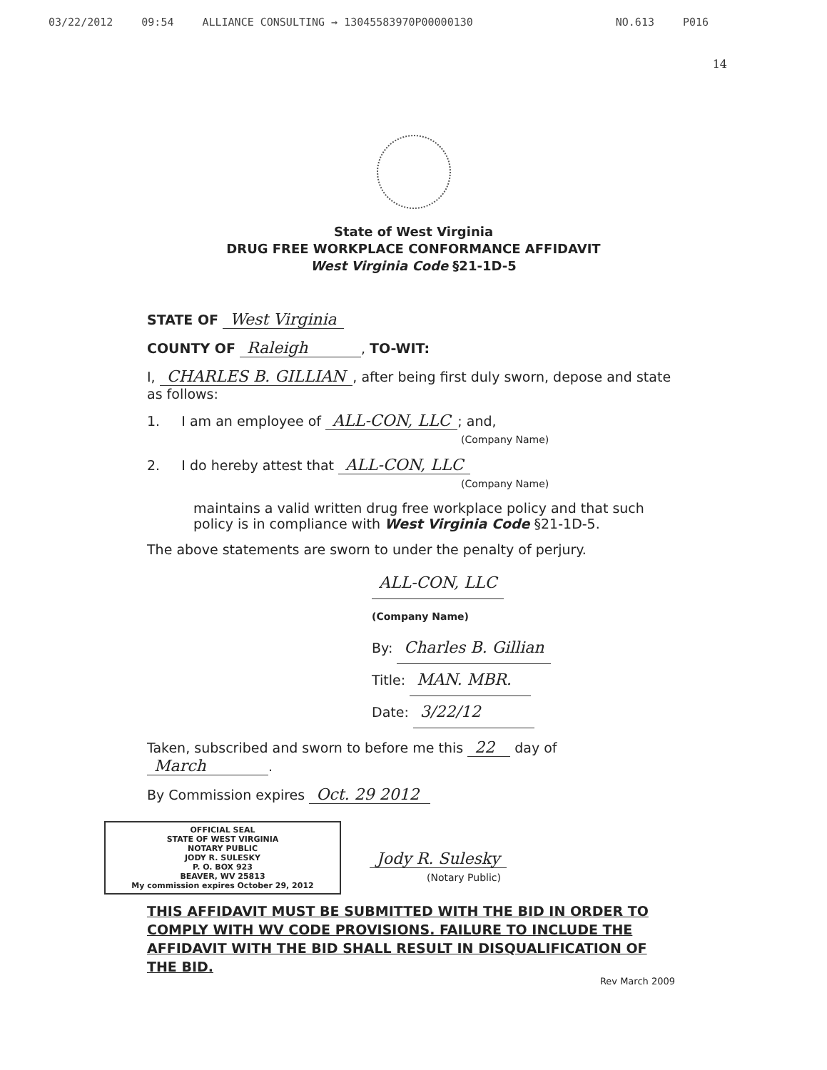03/22/2012 09:54 ALLIANCE CONSULTING → 13045583970P00000130 NO.613 P016
14
State of West Virginia
DRUG FREE WORKPLACE CONFORMANCE AFFIDAVIT
West Virginia Code §21-1D-5
STATE OF West Virginia
COUNTY OF Raleigh, TO-WIT:
I, CHARLES B. GILLIAN, after being first duly sworn, depose and state as follows:
1. I am an employee of ALL-CON, LLC; and,
(Company Name)
2. I do hereby attest that ALL-CON, LLC
(Company Name)
maintains a valid written drug free workplace policy and that such policy is in compliance with West Virginia Code §21-1D-5.
The above statements are sworn to under the penalty of perjury.
ALL-CON, LLC
(Company Name)
By: Charles B. Gillian
Title: MAN. MBR.
Date: 3/22/12
Taken, subscribed and sworn to before me this 22 day of March.
By Commission expires Oct. 29 2012
OFFICIAL SEAL
STATE OF WEST VIRGINIA
NOTARY PUBLIC
JODY R. SULESKY
P. O. BOX 923
BEAVER, WV 25813
My commission expires October 29, 2012
Jody R. Sulesky
(Notary Public)
THIS AFFIDAVIT MUST BE SUBMITTED WITH THE BID IN ORDER TO COMPLY WITH WV CODE PROVISIONS. FAILURE TO INCLUDE THE AFFIDAVIT WITH THE BID SHALL RESULT IN DISQUALIFICATION OF THE BID.
Rev March 2009